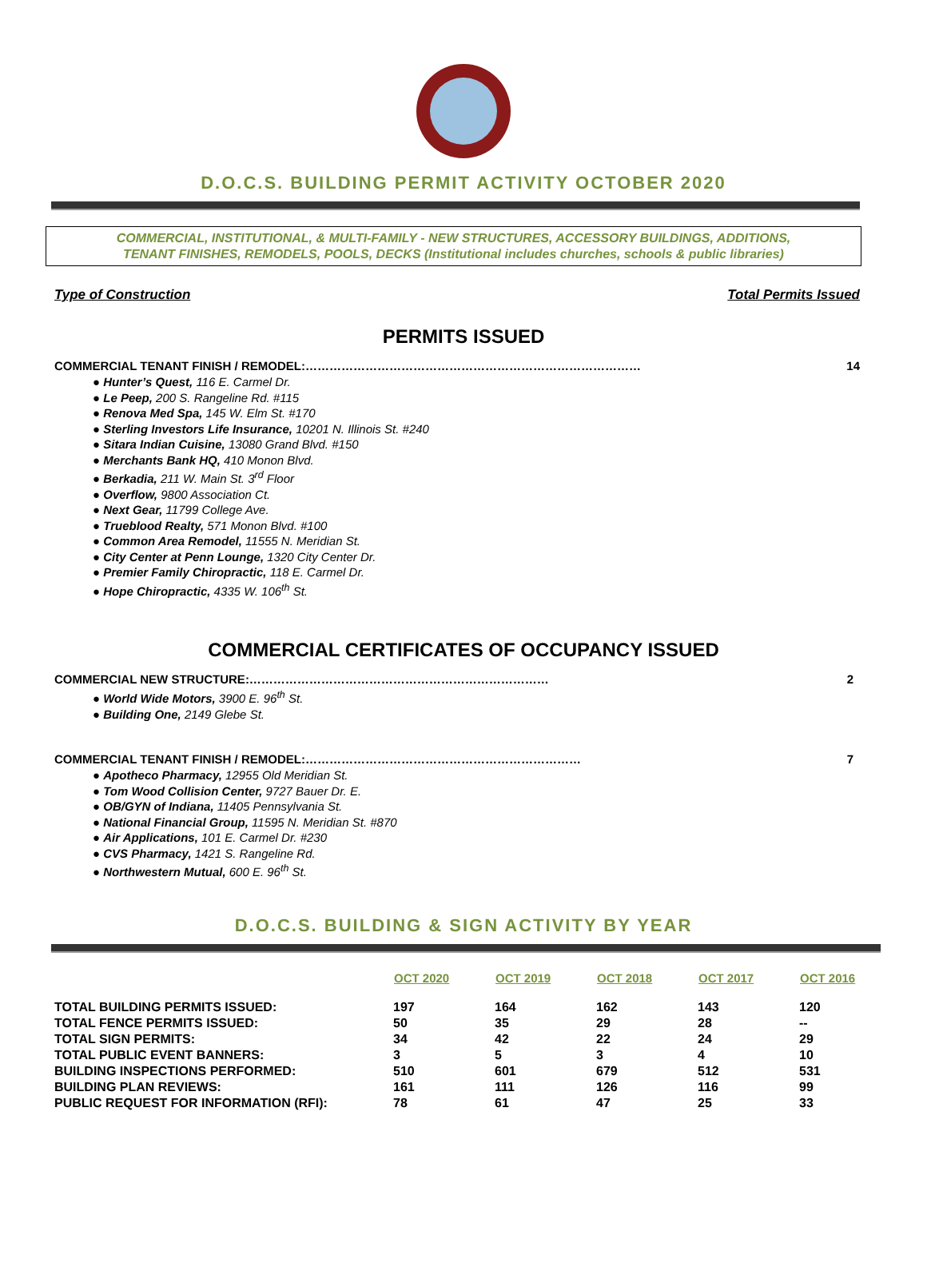D.O.C.S. BUILDING PERMIT ACTIVITY OCTOBER 2020
COMMERCIAL, INSTITUTIONAL, & MULTI-FAMILY - NEW STRUCTURES, ACCESSORY BUILDINGS, ADDITIONS,
TENANT FINISHES, REMODELS, POOLS, DECKS (Institutional includes churches, schools & public libraries)
Type of Construction Total Permits Issued
PERMITS ISSUED
COMMERCIAL TENANT FINISH / REMODEL:………………………………………………………………………… 14
● Hunter’s Quest, 116 E. Carmel Dr.
● Le Peep, 200 S. Rangeline Rd. #115
● Renova Med Spa, 145 W. Elm St. #170
● Sterling Investors Life Insurance, 10201 N. Illinois St. #240
● Sitara Indian Cuisine, 13080 Grand Blvd. #150
● Merchants Bank HQ, 410 Monon Blvd.
● Berkadia, 211 W. Main St. 3<sup>rd</sup> Floor
● Overflow, 9800 Association Ct.
● Next Gear, 11799 College Ave.
● Trueblood Realty, 571 Monon Blvd. #100
● Common Area Remodel, 11555 N. Meridian St.
● City Center at Penn Lounge, 1320 City Center Dr.
● Premier Family Chiropractic, 118 E. Carmel Dr.
● Hope Chiropractic, 4335 W. 106<sup>th</sup> St.
COMMERCIAL CERTIFICATES OF OCCUPANCY ISSUED
COMMERCIAL NEW STRUCTURE:………………………………………………………………… 2
● World Wide Motors, 3900 E. 96<sup>th</sup> St.
● Building One, 2149 Glebe St.
COMMERCIAL TENANT FINISH / REMODEL:…………………………………………………………… 7
● Apotheco Pharmacy, 12955 Old Meridian St.
● Tom Wood Collision Center, 9727 Bauer Dr. E.
● OB/GYN of Indiana, 11405 Pennsylvania St.
● National Financial Group, 11595 N. Meridian St. #870
● Air Applications, 101 E. Carmel Dr. #230
● CVS Pharmacy, 1421 S. Rangeline Rd.
● Northwestern Mutual, 600 E. 96<sup>th</sup> St.
D.O.C.S. BUILDING & SIGN ACTIVITY BY YEAR
| | OCT 2020 | OCT 2019 | OCT 2018 | OCT 2017 | OCT 2016 |
| --- | --- | --- | --- | --- | --- |
| TOTAL BUILDING PERMITS ISSUED: | 197 | 164 | 162 | 143 | 120 |
| TOTAL FENCE PERMITS ISSUED: | 50 | 35 | 29 | 28 | -- |
| TOTAL SIGN PERMITS: | 34 | 42 | 22 | 24 | 29 |
| TOTAL PUBLIC EVENT BANNERS: | 3 | 5 | 3 | 4 | 10 |
| BUILDING INSPECTIONS PERFORMED: | 510 | 601 | 679 | 512 | 531 |
| BUILDING PLAN REVIEWS: | 161 | 111 | 126 | 116 | 99 |
| PUBLIC REQUEST FOR INFORMATION (RFI): | 78 | 61 | 47 | 25 | 33 |